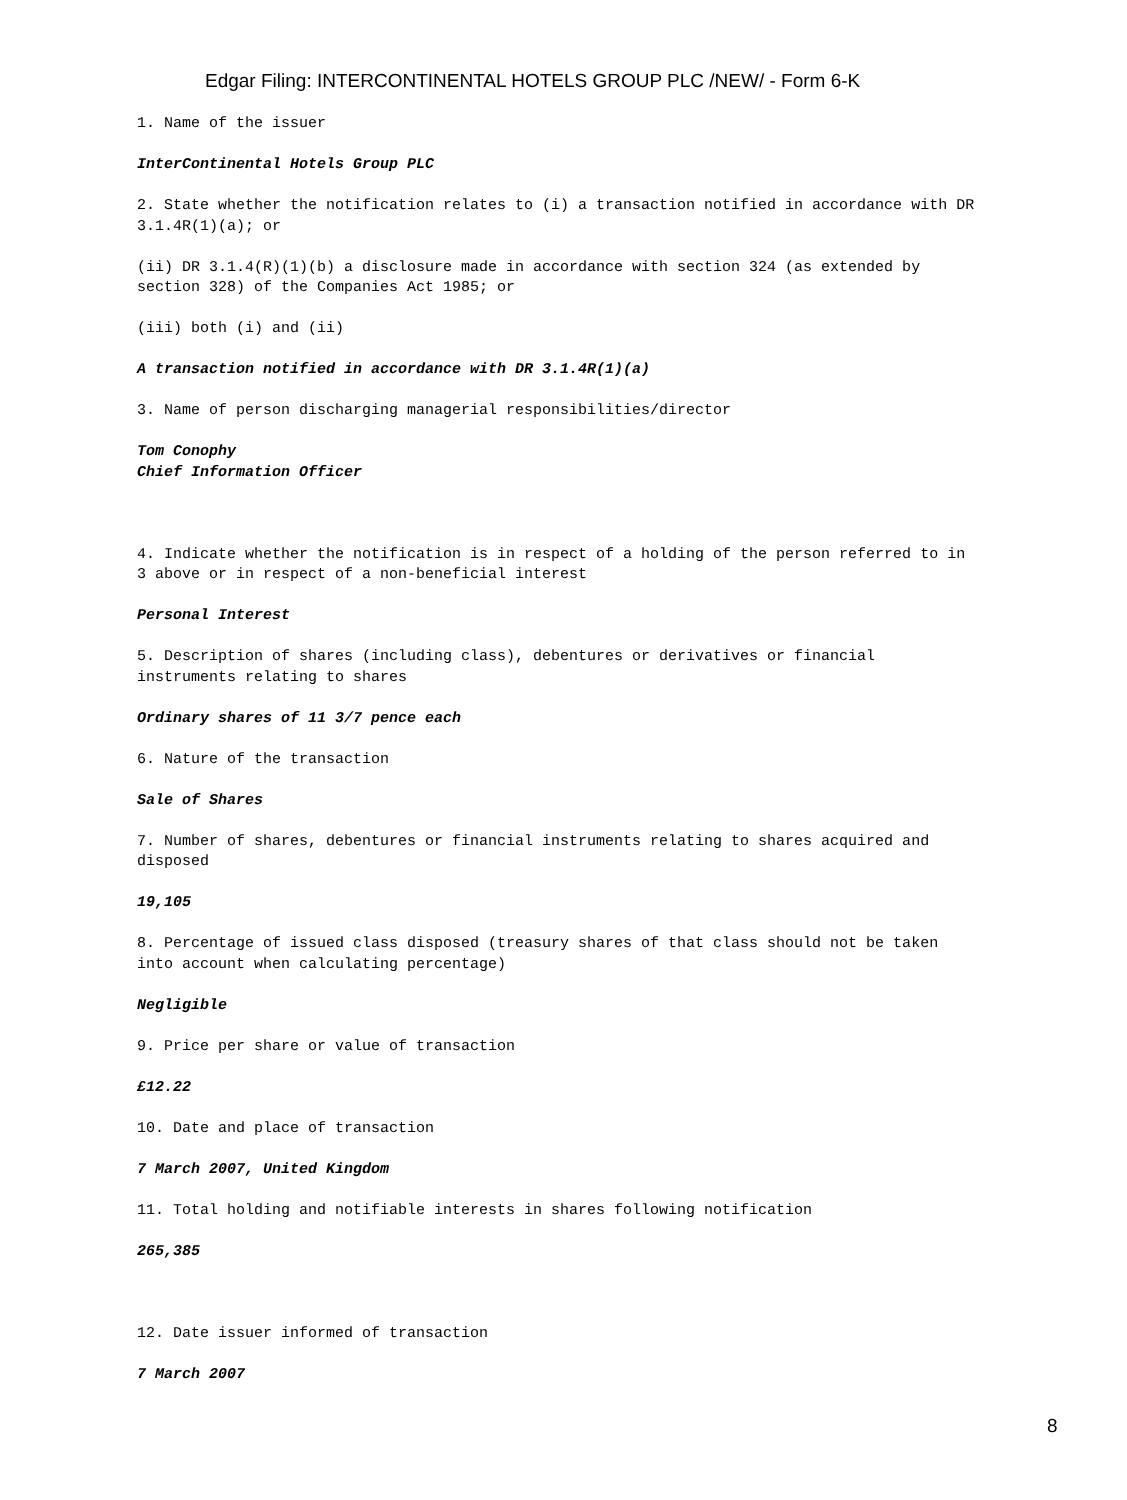Edgar Filing: INTERCONTINENTAL HOTELS GROUP PLC /NEW/ - Form 6-K
1. Name of the issuer
InterContinental Hotels Group PLC
2. State whether the notification relates to (i) a transaction notified in accordance with DR 3.1.4R(1)(a); or
(ii) DR 3.1.4(R)(1)(b) a disclosure made in accordance with section 324 (as extended by section 328) of the Companies Act 1985; or
(iii) both (i) and (ii)
A transaction notified in accordance with DR 3.1.4R(1)(a)
3. Name of person discharging managerial responsibilities/director
Tom Conophy
Chief Information Officer
4. Indicate whether the notification is in respect of a holding of the person referred to in 3 above or in respect of a non-beneficial interest
Personal Interest
5. Description of shares (including class), debentures or derivatives or financial instruments relating to shares
Ordinary shares of 11 3/7 pence each
6. Nature of the transaction
Sale of Shares
7. Number of shares, debentures or financial instruments relating to shares acquired and disposed
19,105
8. Percentage of issued class disposed (treasury shares of that class should not be taken into account when calculating percentage)
Negligible
9. Price per share or value of transaction
£12.22
10. Date and place of transaction
7 March 2007, United Kingdom
11. Total holding and notifiable interests in shares following notification
265,385
12. Date issuer informed of transaction
7 March 2007
8